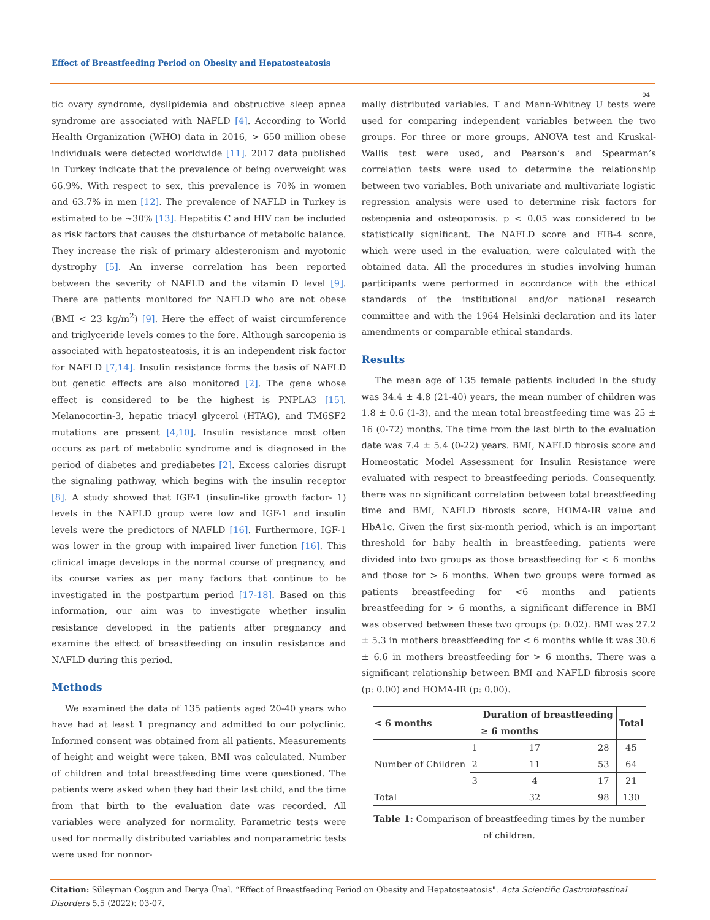Effect of Breastfeeding Period on Obesity and Hepatosteatosis
04
tic ovary syndrome, dyslipidemia and obstructive sleep apnea syndrome are associated with NAFLD [4]. According to World Health Organization (WHO) data in 2016, > 650 million obese individuals were detected worldwide [11]. 2017 data published in Turkey indicate that the prevalence of being overweight was 66.9%. With respect to sex, this prevalence is 70% in women and 63.7% in men [12]. The prevalence of NAFLD in Turkey is estimated to be ~30% [13]. Hepatitis C and HIV can be included as risk factors that causes the disturbance of metabolic balance. They increase the risk of primary aldesteronism and myotonic dystrophy [5]. An inverse correlation has been reported between the severity of NAFLD and the vitamin D level [9]. There are patients monitored for NAFLD who are not obese (BMI < 23 kg/m<sup>2</sup>) [9]. Here the effect of waist circumference and triglyceride levels comes to the fore. Although sarcopenia is associated with hepatosteatosis, it is an independent risk factor for NAFLD [7,14]. Insulin resistance forms the basis of NAFLD but genetic effects are also monitored [2]. The gene whose effect is considered to be the highest is PNPLA3 [15]. Melanocortin-3, hepatic triacyl glycerol (HTAG), and TM6SF2 mutations are present [4,10]. Insulin resistance most often occurs as part of metabolic syndrome and is diagnosed in the period of diabetes and prediabetes [2]. Excess calories disrupt the signaling pathway, which begins with the insulin receptor [8]. A study showed that IGF-1 (insulin-like growth factor- 1) levels in the NAFLD group were low and IGF-1 and insulin levels were the predictors of NAFLD [16]. Furthermore, IGF-1 was lower in the group with impaired liver function [16]. This clinical image develops in the normal course of pregnancy, and its course varies as per many factors that continue to be investigated in the postpartum period [17-18]. Based on this information, our aim was to investigate whether insulin resistance developed in the patients after pregnancy and examine the effect of breastfeeding on insulin resistance and NAFLD during this period.
Methods
We examined the data of 135 patients aged 20-40 years who have had at least 1 pregnancy and admitted to our polyclinic. Informed consent was obtained from all patients. Measurements of height and weight were taken, BMI was calculated. Number of children and total breastfeeding time were questioned. The patients were asked when they had their last child, and the time from that birth to the evaluation date was recorded. All variables were analyzed for normality. Parametric tests were used for normally distributed variables and nonparametric tests were used for nonnor-
mally distributed variables. T and Mann-Whitney U tests were used for comparing independent variables between the two groups. For three or more groups, ANOVA test and Kruskal-Wallis test were used, and Pearson’s and Spearman’s correlation tests were used to determine the relationship between two variables. Both univariate and multivariate logistic regression analysis were used to determine risk factors for osteopenia and osteoporosis. p < 0.05 was considered to be statistically significant. The NAFLD score and FIB-4 score, which were used in the evaluation, were calculated with the obtained data. All the procedures in studies involving human participants were performed in accordance with the ethical standards of the institutional and/or national research committee and with the 1964 Helsinki declaration and its later amendments or comparable ethical standards.
Results
The mean age of 135 female patients included in the study was 34.4 ± 4.8 (21-40) years, the mean number of children was 1.8 ± 0.6 (1-3), and the mean total breastfeeding time was 25 ± 16 (0-72) months. The time from the last birth to the evaluation date was 7.4 ± 5.4 (0-22) years. BMI, NAFLD fibrosis score and Homeostatic Model Assessment for Insulin Resistance were evaluated with respect to breastfeeding periods. Consequently, there was no significant correlation between total breastfeeding time and BMI, NAFLD fibrosis score, HOMA-IR value and HbA1c. Given the first six-month period, which is an important threshold for baby health in breastfeeding, patients were divided into two groups as those breastfeeding for < 6 months and those for > 6 months. When two groups were formed as patients breastfeeding for <6 months and patients breastfeeding for > 6 months, a significant difference in BMI was observed between these two groups (p: 0.02). BMI was 27.2 ± 5.3 in mothers breastfeeding for < 6 months while it was 30.6 ± 6.6 in mothers breastfeeding for > 6 months. There was a significant relationship between BMI and NAFLD fibrosis score (p: 0.00) and HOMA-IR (p: 0.00).
| < 6 months | | Duration of breastfeeding | | Total |
| --- | --- | --- | --- | --- |
| | | ≥ 6 months | | |
| Number of Children | 1 | 17 | 28 | 45 |
| | 2 | 11 | 53 | 64 |
| | 3 | 4 | 17 | 21 |
| Total | | 32 | 98 | 130 |
Table 1: Comparison of breastfeeding times by the number of children.
Citation: Süleyman Coşgun and Derya Ünal. “Effect of Breastfeeding Period on Obesity and Hepatosteatosis". Acta Scientific Gastrointestinal Disorders 5.5 (2022): 03-07.